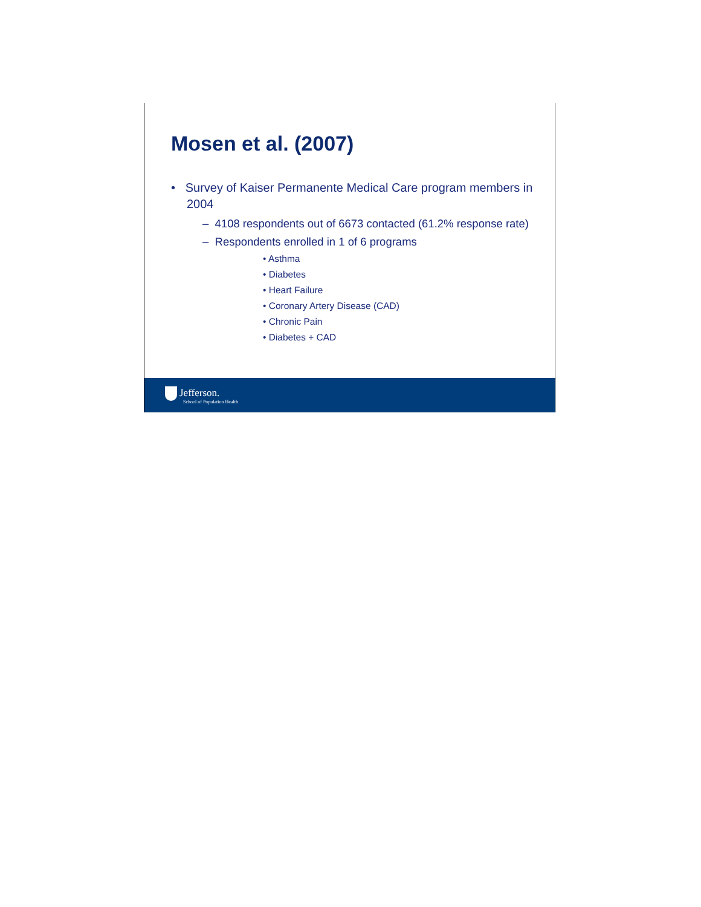Mosen et al. (2007)
• Survey of Kaiser Permanente Medical Care program members in 2004
– 4108 respondents out of 6673 contacted (61.2% response rate)
– Respondents enrolled in 1 of 6 programs
• Asthma
• Diabetes
• Heart Failure
• Coronary Artery Disease (CAD)
• Chronic Pain
• Diabetes + CAD
Jefferson.
School of Population Health